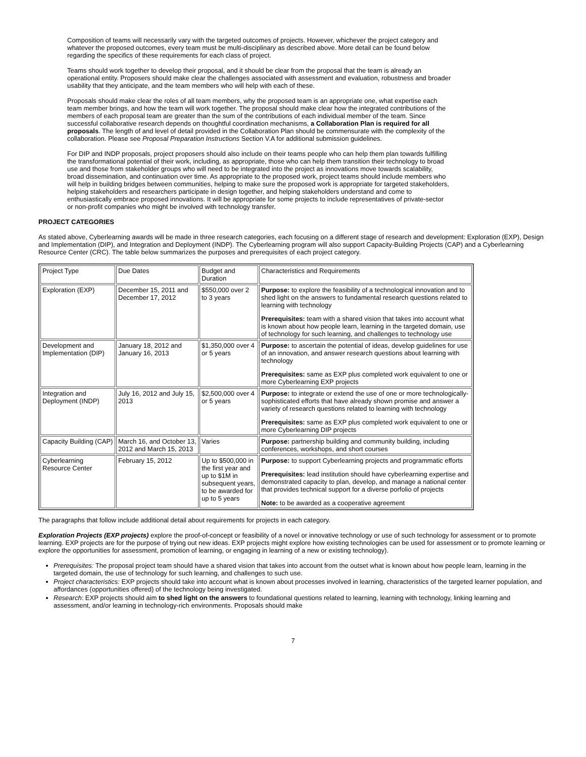Composition of teams will necessarily vary with the targeted outcomes of projects. However, whichever the project category and whatever the proposed outcomes, every team must be multi-disciplinary as described above. More detail can be found below regarding the specifics of these requirements for each class of project.
Teams should work together to develop their proposal, and it should be clear from the proposal that the team is already an operational entity. Proposers should make clear the challenges associated with assessment and evaluation, robustness and broader usability that they anticipate, and the team members who will help with each of these.
Proposals should make clear the roles of all team members, why the proposed team is an appropriate one, what expertise each team member brings, and how the team will work together. The proposal should make clear how the integrated contributions of the members of each proposal team are greater than the sum of the contributions of each individual member of the team. Since successful collaborative research depends on thoughtful coordination mechanisms, a Collaboration Plan is required for all proposals. The length of and level of detail provided in the Collaboration Plan should be commensurate with the complexity of the collaboration. Please see Proposal Preparation Instructions Section V.A for additional submission guidelines.
For DIP and INDP proposals, project proposers should also include on their teams people who can help them plan towards fulfilling the transformational potential of their work, including, as appropriate, those who can help them transition their technology to broad use and those from stakeholder groups who will need to be integrated into the project as innovations move towards scalability, broad dissemination, and continuation over time. As appropriate to the proposed work, project teams should include members who will help in building bridges between communities, helping to make sure the proposed work is appropriate for targeted stakeholders, helping stakeholders and researchers participate in design together, and helping stakeholders understand and come to enthusiastically embrace proposed innovations. It will be appropriate for some projects to include representatives of private-sector or non-profit companies who might be involved with technology transfer.
PROJECT CATEGORIES
As stated above, Cyberlearning awards will be made in three research categories, each focusing on a different stage of research and development: Exploration (EXP), Design and Implementation (DIP), and Integration and Deployment (INDP). The Cyberlearning program will also support Capacity-Building Projects (CAP) and a Cyberlearning Resource Center (CRC). The table below summarizes the purposes and prerequisites of each project category.
| Project Type | Due Dates | Budget and Duration | Characteristics and Requirements |
| Exploration (EXP) | December 15, 2011 and December 17, 2012 | $550,000 over 2 to 3 years | Purpose: to explore the feasibility of a technological innovation and to shed light on the answers to fundamental research questions related to learning with technology Prerequisites: team with a shared vision that takes into account what is known about how people learn, learning in the targeted domain, use of technology for such learning, and challenges to technology use |
| Development and Implementation (DIP) | January 18, 2012 and January 16, 2013 | $1,350,000 over 4 or 5 years | Purpose: to ascertain the potential of ideas, develop guidelines for use of an innovation, and answer research questions about learning with technology Prerequisites: same as EXP plus completed work equivalent to one or more Cyberlearning EXP projects |
| Integration and Deployment (INDP) | July 16, 2012 and July 15, 2013 | $2,500,000 over 4 or 5 years | Purpose: to integrate or extend the use of one or more technologically-sophisticated efforts that have already shown promise and answer a variety of research questions related to learning with technology Prerequisites: same as EXP plus completed work equivalent to one or more Cyberlearning DIP projects |
| Capacity Building (CAP) | March 16, and October 13, 2012 and March 15, 2013 | Varies | Purpose: partnership building and community building, including conferences, workshops, and short courses |
| Cyberlearning Resource Center | February 15, 2012 | Up to $500,000 in the first year and up to $1M in subsequent years, to be awarded for up to 5 years | Purpose: to support Cyberlearning projects and programmatic efforts Prerequisites: lead institution should have cyberlearning expertise and demonstrated capacity to plan, develop, and manage a national center that provides technical support for a diverse porfolio of projects Note: to be awarded as a cooperative agreement |
The paragraphs that follow include additional detail about requirements for projects in each category.
Exploration Projects (EXP projects) explore the proof-of-concept or feasibility of a novel or innovative technology or use of such technology for assessment or to promote learning. EXP projects are for the purpose of trying out new ideas. EXP projects might explore how existing technologies can be used for assessment or to promote learning or explore the opportunities for assessment, promotion of learning, or engaging in learning of a new or existing technology).
Prerequisites: The proposal project team should have a shared vision that takes into account from the outset what is known about how people learn, learning in the targeted domain, the use of technology for such learning, and challenges to such use.
Project characteristics: EXP projects should take into account what is known about processes involved in learning, characteristics of the targeted learner population, and affordances (opportunities offered) of the technology being investigated.
Research: EXP projects should aim to shed light on the answers to foundational questions related to learning, learning with technology, linking learning and assessment, and/or learning in technology-rich environments. Proposals should make
7